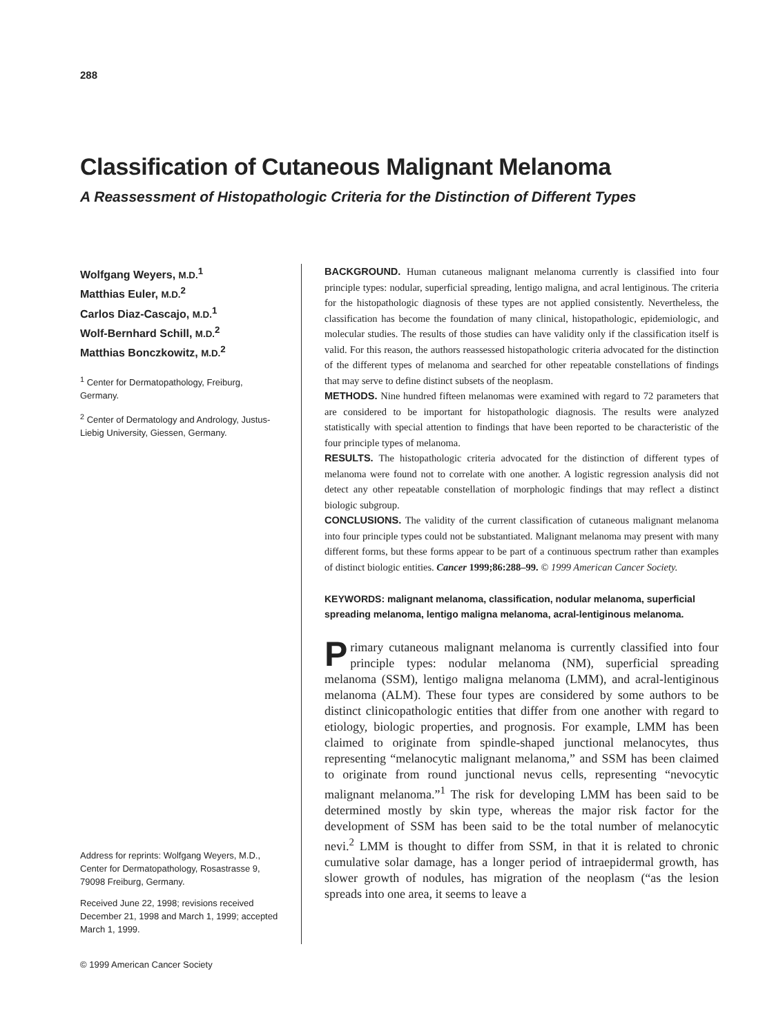288
Classification of Cutaneous Malignant Melanoma
A Reassessment of Histopathologic Criteria for the Distinction of Different Types
Wolfgang Weyers, M.D.<sup>1</sup>
Matthias Euler, M.D.<sup>2</sup>
Carlos Diaz-Cascajo, M.D.<sup>1</sup>
Wolf-Bernhard Schill, M.D.<sup>2</sup>
Matthias Bonczkowitz, M.D.<sup>2</sup>
<sup>1</sup> Center for Dermatopathology, Freiburg, Germany.
<sup>2</sup> Center of Dermatology and Andrology, Justus-Liebig University, Giessen, Germany.
Address for reprints: Wolfgang Weyers, M.D., Center for Dermatopathology, Rosastrasse 9, 79098 Freiburg, Germany.
Received June 22, 1998; revisions received December 21, 1998 and March 1, 1999; accepted March 1, 1999.
BACKGROUND. Human cutaneous malignant melanoma currently is classified into four principle types: nodular, superficial spreading, lentigo maligna, and acral lentiginous. The criteria for the histopathologic diagnosis of these types are not applied consistently. Nevertheless, the classification has become the foundation of many clinical, histopathologic, epidemiologic, and molecular studies. The results of those studies can have validity only if the classification itself is valid. For this reason, the authors reassessed histopathologic criteria advocated for the distinction of the different types of melanoma and searched for other repeatable constellations of findings that may serve to define distinct subsets of the neoplasm.
METHODS. Nine hundred fifteen melanomas were examined with regard to 72 parameters that are considered to be important for histopathologic diagnosis. The results were analyzed statistically with special attention to findings that have been reported to be characteristic of the four principle types of melanoma.
RESULTS. The histopathologic criteria advocated for the distinction of different types of melanoma were found not to correlate with one another. A logistic regression analysis did not detect any other repeatable constellation of morphologic findings that may reflect a distinct biologic subgroup.
CONCLUSIONS. The validity of the current classification of cutaneous malignant melanoma into four principle types could not be substantiated. Malignant melanoma may present with many different forms, but these forms appear to be part of a continuous spectrum rather than examples of distinct biologic entities. Cancer 1999;86:288–99. © 1999 American Cancer Society.
KEYWORDS: malignant melanoma, classification, nodular melanoma, superficial spreading melanoma, lentigo maligna melanoma, acral-lentiginous melanoma.
Primary cutaneous malignant melanoma is currently classified into four principle types: nodular melanoma (NM), superficial spreading melanoma (SSM), lentigo maligna melanoma (LMM), and acral-lentiginous melanoma (ALM). These four types are considered by some authors to be distinct clinicopathologic entities that differ from one another with regard to etiology, biologic properties, and prognosis. For example, LMM has been claimed to originate from spindle-shaped junctional melanocytes, thus representing “melanocytic malignant melanoma,” and SSM has been claimed to originate from round junctional nevus cells, representing “nevocytic malignant melanoma.”<sup>1</sup> The risk for developing LMM has been said to be determined mostly by skin type, whereas the major risk factor for the development of SSM has been said to be the total number of melanocytic nevi.<sup>2</sup> LMM is thought to differ from SSM, in that it is related to chronic cumulative solar damage, has a longer period of intraepidermal growth, has slower growth of nodules, has migration of the neoplasm (“as the lesion spreads into one area, it seems to leave a
© 1999 American Cancer Society